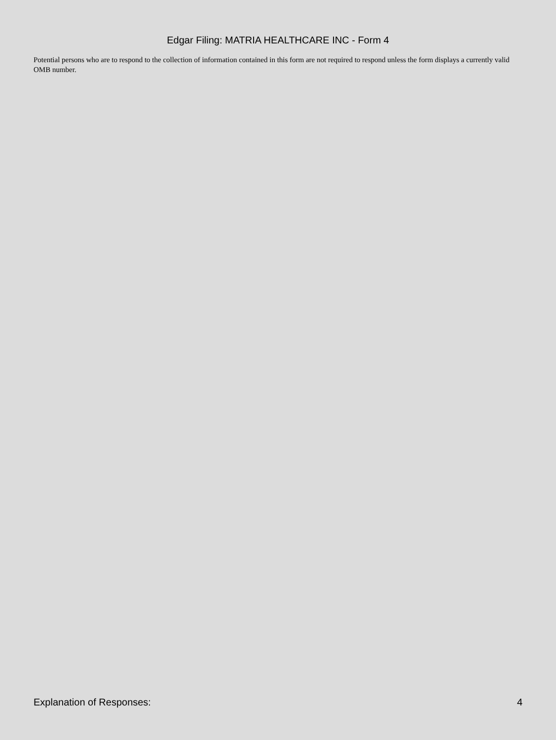Edgar Filing: MATRIA HEALTHCARE INC - Form 4
Potential persons who are to respond to the collection of information contained in this form are not required to respond unless the form displays a currently valid OMB number.
Explanation of Responses: 4